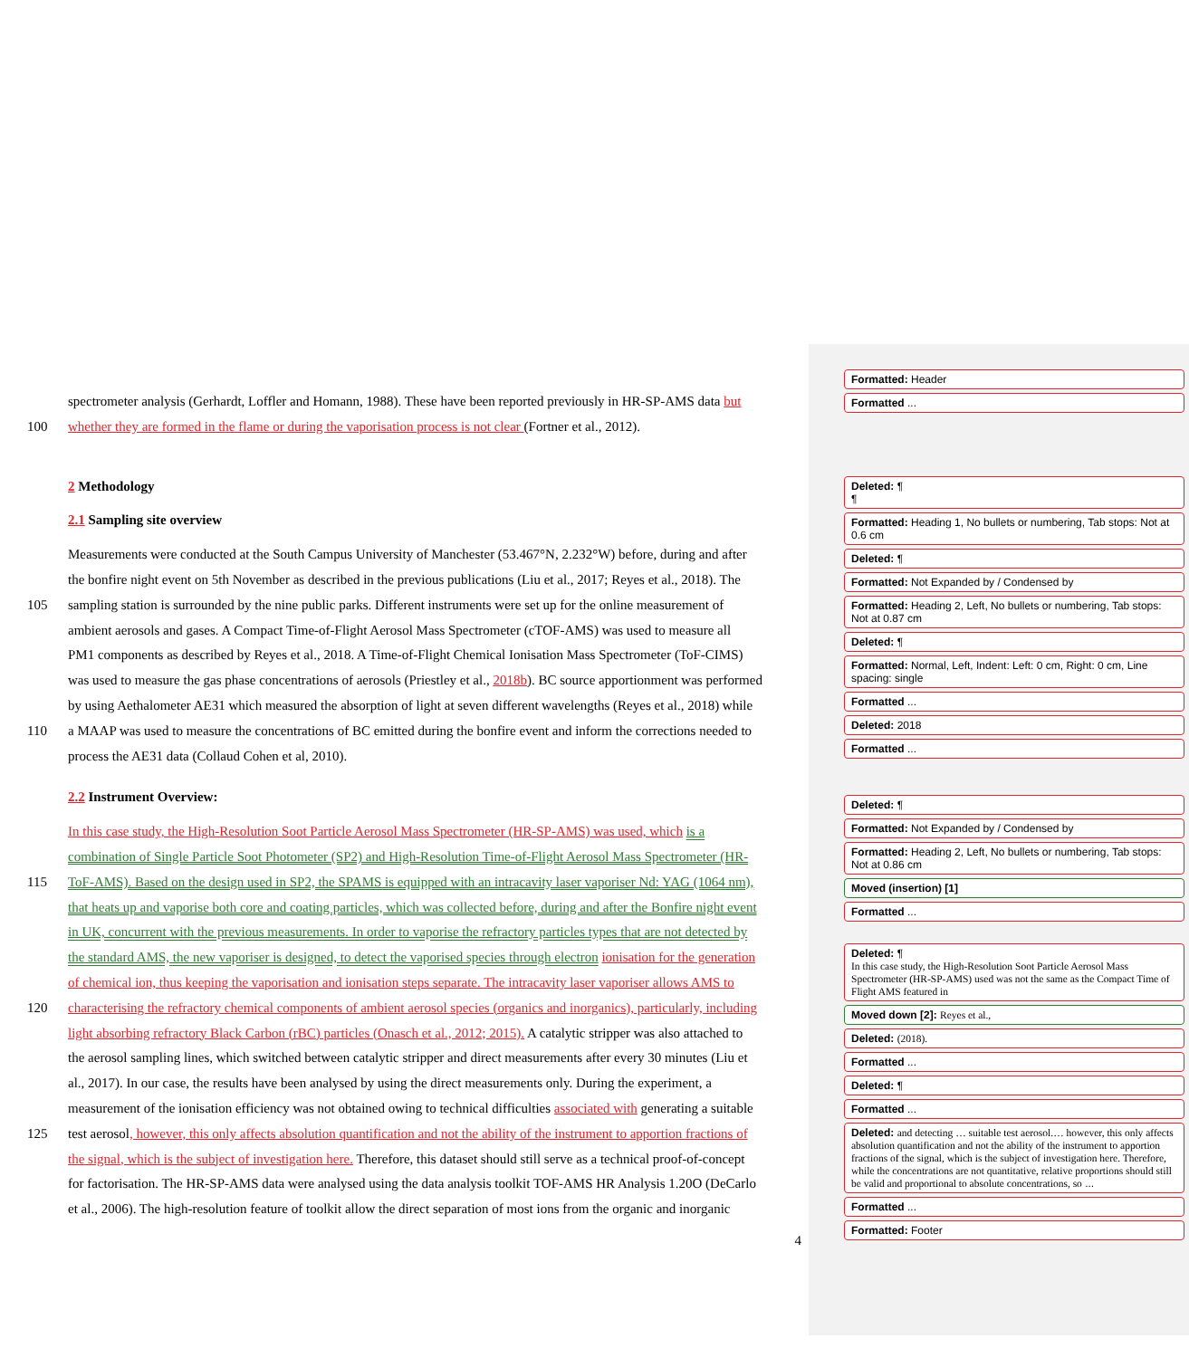spectrometer analysis (Gerhardt, Loffler and Homann, 1988). These have been reported previously in HR-SP-AMS data but
100 whether they are formed in the flame or during the vaporisation process is not clear (Fortner et al., 2012).
2 Methodology
2.1 Sampling site overview
Measurements were conducted at the South Campus University of Manchester (53.467°N, 2.232°W) before, during and after
the bonfire night event on 5th November as described in the previous publications (Liu et al., 2017; Reyes et al., 2018). The
105 sampling station is surrounded by the nine public parks. Different instruments were set up for the online measurement of
ambient aerosols and gases. A Compact Time-of-Flight Aerosol Mass Spectrometer (cTOF-AMS) was used to measure all
PM1 components as described by Reyes et al., 2018. A Time-of-Flight Chemical Ionisation Mass Spectrometer (ToF-CIMS)
was used to measure the gas phase concentrations of aerosols (Priestley et al., 2018b). BC source apportionment was performed
by using Aethalometer AE31 which measured the absorption of light at seven different wavelengths (Reyes et al., 2018) while
110 a MAAP was used to measure the concentrations of BC emitted during the bonfire event and inform the corrections needed to
process the AE31 data (Collaud Cohen et al, 2010).
2.2 Instrument Overview:
In this case study, the High-Resolution Soot Particle Aerosol Mass Spectrometer (HR-SP-AMS) was used, which is a
combination of Single Particle Soot Photometer (SP2) and High-Resolution Time-of-Flight Aerosol Mass Spectrometer (HR-
115 ToF-AMS). Based on the design used in SP2, the SPAMS is equipped with an intracavity laser vaporiser Nd: YAG (1064 nm),
that heats up and vaporise both core and coating particles, which was collected before, during and after the Bonfire night event
in UK, concurrent with the previous measurements. In order to vaporise the refractory particles types that are not detected by
the standard AMS, the new vaporiser is designed, to detect the vaporised species through electron ionisation for the generation
of chemical ion, thus keeping the vaporisation and ionisation steps separate. The intracavity laser vaporiser allows AMS to
120 characterising the refractory chemical components of ambient aerosol species (organics and inorganics), particularly, including
light absorbing refractory Black Carbon (rBC) particles (Onasch et al., 2012; 2015). A catalytic stripper was also attached to
the aerosol sampling lines, which switched between catalytic stripper and direct measurements after every 30 minutes (Liu et
al., 2017). In our case, the results have been analysed by using the direct measurements only. During the experiment, a
measurement of the ionisation efficiency was not obtained owing to technical difficulties associated with generating a suitable
125 test aerosol, however, this only affects absolution quantification and not the ability of the instrument to apportion fractions of
the signal, which is the subject of investigation here. Therefore, this dataset should still serve as a technical proof-of-concept
for factorisation. The HR-SP-AMS data were analysed using the data analysis toolkit TOF-AMS HR Analysis 1.20O (DeCarlo
et al., 2006). The high-resolution feature of toolkit allow the direct separation of most ions from the organic and inorganic
4
Formatted: Header
Formatted ...
Deleted: ¶
¶
Formatted: Heading 1, No bullets or numbering, Tab stops: Not at 0.6 cm
Deleted: ¶
Formatted: Not Expanded by / Condensed by
Formatted: Heading 2, Left, No bullets or numbering, Tab stops: Not at 0.87 cm
Deleted: ¶
Formatted: Normal, Left, Indent: Left: 0 cm, Right: 0 cm, Line spacing: single
Formatted ...
Deleted: 2018
Formatted ...
Deleted: ¶
Formatted: Not Expanded by / Condensed by
Formatted: Heading 2, Left, No bullets or numbering, Tab stops: Not at 0.86 cm
Moved (insertion) [1]
Formatted ...
Deleted: ¶
In this case study, the High-Resolution Soot Particle Aerosol Mass Spectrometer (HR-SP-AMS) used was not the same as the Compact Time of Flight AMS featured in
Moved down [2]: Reyes et al.,
Deleted: (2018).
Formatted ...
Deleted: ¶
Formatted ...
Deleted: and detecting … suitable test aerosol.… however, this only affects absolution quantification and not the ability of the instrument to apportion fractions of the signal, which is the subject of investigation here. Therefore, while the concentrations are not quantitative, relative proportions should still be valid and proportional to absolute concentrations, so ...
Formatted ...
Formatted: Footer